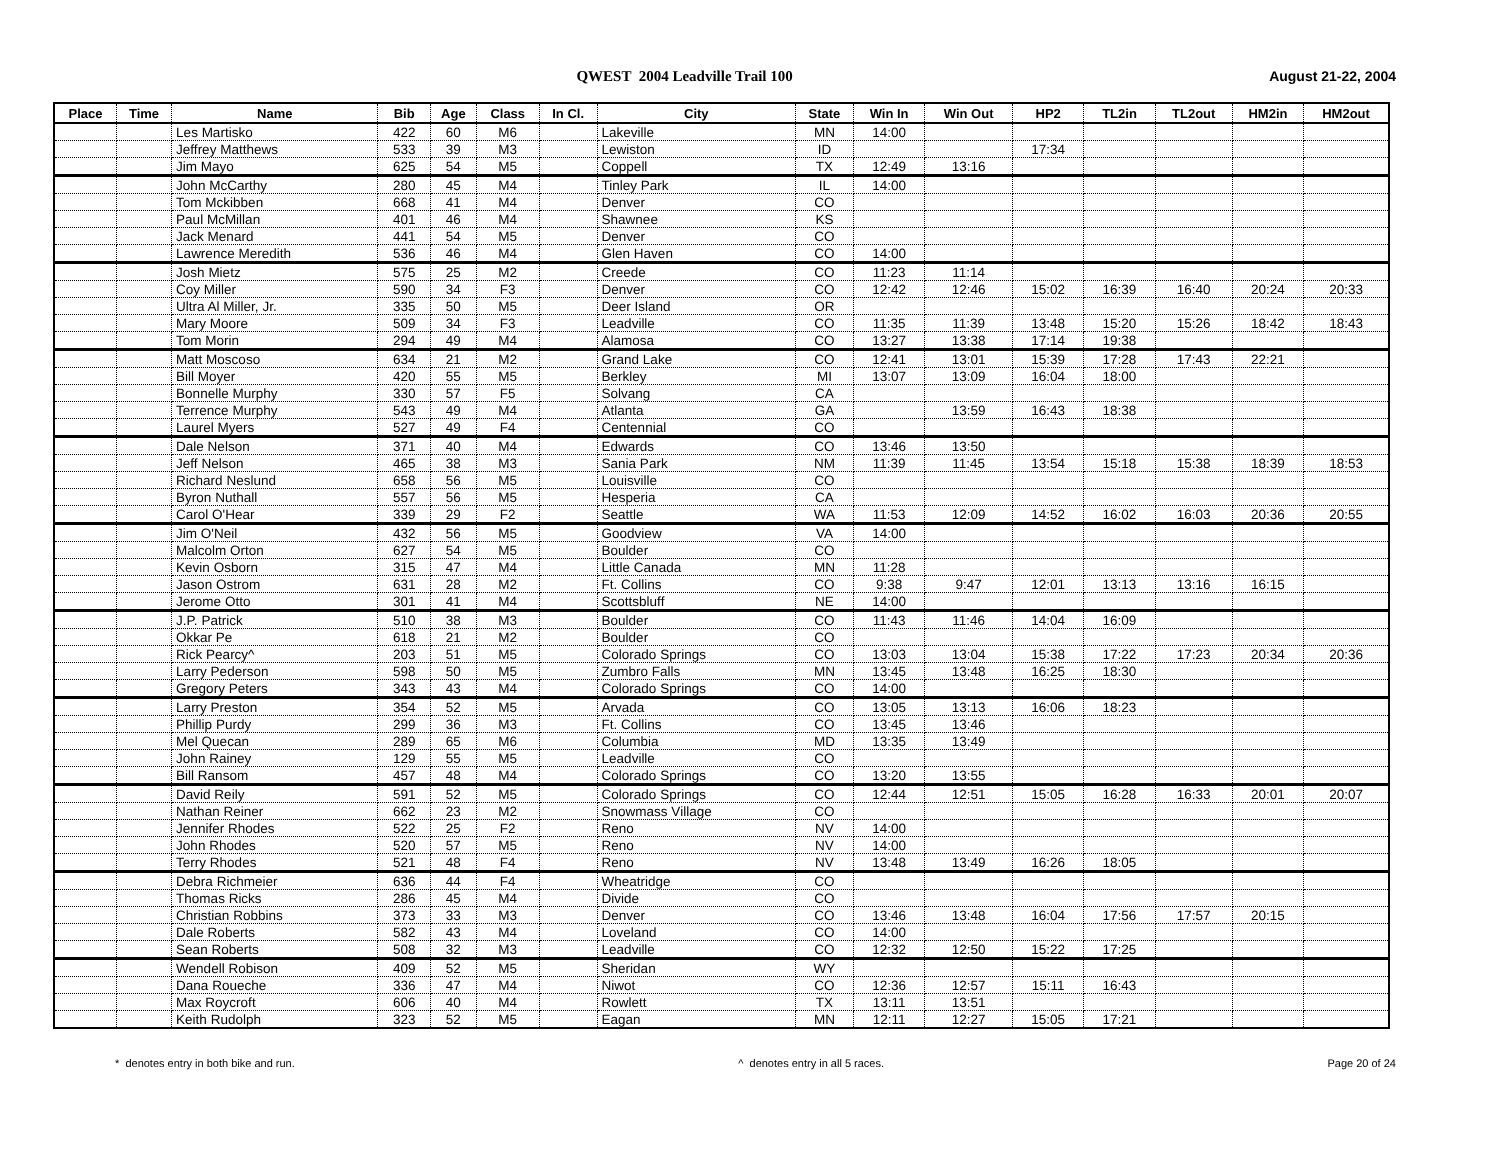QWEST 2004 Leadville Trail 100 August 21-22, 2004
| Place | Time | Name | Bib | Age | Class | In Cl. | City | State | Win In | Win Out | HP2 | TL2in | TL2out | HM2in | HM2out |
| --- | --- | --- | --- | --- | --- | --- | --- | --- | --- | --- | --- | --- | --- | --- | --- |
| | | Les Martisko | 422 | 60 | M6 | | Lakeville | MN | 14:00 | | | | | | |
| | | Jeffrey Matthews | 533 | 39 | M3 | | Lewiston | ID | | | 17:34 | | | | |
| | | Jim Mayo | 625 | 54 | M5 | | Coppell | TX | 12:49 | 13:16 | | | | | |
| | | John McCarthy | 280 | 45 | M4 | | Tinley Park | IL | 14:00 | | | | | | |
| | | Tom Mckibben | 668 | 41 | M4 | | Denver | CO | | | | | | | |
| | | Paul McMillan | 401 | 46 | M4 | | Shawnee | KS | | | | | | | |
| | | Jack Menard | 441 | 54 | M5 | | Denver | CO | | | | | | | |
| | | Lawrence Meredith | 536 | 46 | M4 | | Glen Haven | CO | 14:00 | | | | | | |
| | | Josh Mietz | 575 | 25 | M2 | | Creede | CO | 11:23 | 11:14 | | | | | |
| | | Coy Miller | 590 | 34 | F3 | | Denver | CO | 12:42 | 12:46 | 15:02 | 16:39 | 16:40 | 20:24 | 20:33 |
| | | Ultra Al Miller, Jr. | 335 | 50 | M5 | | Deer Island | OR | | | | | | | |
| | | Mary Moore | 509 | 34 | F3 | | Leadville | CO | 11:35 | 11:39 | 13:48 | 15:20 | 15:26 | 18:42 | 18:43 |
| | | Tom Morin | 294 | 49 | M4 | | Alamosa | CO | 13:27 | 13:38 | 17:14 | 19:38 | | | |
| | | Matt Moscoso | 634 | 21 | M2 | | Grand Lake | CO | 12:41 | 13:01 | 15:39 | 17:28 | 17:43 | 22:21 | |
| | | Bill Moyer | 420 | 55 | M5 | | Berkley | MI | 13:07 | 13:09 | 16:04 | 18:00 | | | |
| | | Bonnelle Murphy | 330 | 57 | F5 | | Solvang | CA | | | | | | | |
| | | Terrence Murphy | 543 | 49 | M4 | | Atlanta | GA | | 13:59 | 16:43 | 18:38 | | | |
| | | Laurel Myers | 527 | 49 | F4 | | Centennial | CO | | | | | | | |
| | | Dale Nelson | 371 | 40 | M4 | | Edwards | CO | 13:46 | 13:50 | | | | | |
| | | Jeff Nelson | 465 | 38 | M3 | | Sania Park | NM | 11:39 | 11:45 | 13:54 | 15:18 | 15:38 | 18:39 | 18:53 |
| | | Richard Neslund | 658 | 56 | M5 | | Louisville | CO | | | | | | | |
| | | Byron Nuthall | 557 | 56 | M5 | | Hesperia | CA | | | | | | | |
| | | Carol O'Hear | 339 | 29 | F2 | | Seattle | WA | 11:53 | 12:09 | 14:52 | 16:02 | 16:03 | 20:36 | 20:55 |
| | | Jim O'Neil | 432 | 56 | M5 | | Goodview | VA | 14:00 | | | | | | |
| | | Malcolm Orton | 627 | 54 | M5 | | Boulder | CO | | | | | | | |
| | | Kevin Osborn | 315 | 47 | M4 | | Little Canada | MN | 11:28 | | | | | | |
| | | Jason Ostrom | 631 | 28 | M2 | | Ft. Collins | CO | 9:38 | 9:47 | 12:01 | 13:13 | 13:16 | 16:15 | |
| | | Jerome Otto | 301 | 41 | M4 | | Scottsbluff | NE | 14:00 | | | | | | |
| | | J.P. Patrick | 510 | 38 | M3 | | Boulder | CO | 11:43 | 11:46 | 14:04 | 16:09 | | | |
| | | Okkar Pe | 618 | 21 | M2 | | Boulder | CO | | | | | | | |
| | | Rick Pearcy^ | 203 | 51 | M5 | | Colorado Springs | CO | 13:03 | 13:04 | 15:38 | 17:22 | 17:23 | 20:34 | 20:36 |
| | | Larry Pederson | 598 | 50 | M5 | | Zumbro Falls | MN | 13:45 | 13:48 | 16:25 | 18:30 | | | |
| | | Gregory Peters | 343 | 43 | M4 | | Colorado Springs | CO | 14:00 | | | | | | |
| | | Larry Preston | 354 | 52 | M5 | | Arvada | CO | 13:05 | 13:13 | 16:06 | 18:23 | | | |
| | | Phillip Purdy | 299 | 36 | M3 | | Ft. Collins | CO | 13:45 | 13:46 | | | | | |
| | | Mel Quecan | 289 | 65 | M6 | | Columbia | MD | 13:35 | 13:49 | | | | | |
| | | John Rainey | 129 | 55 | M5 | | Leadville | CO | | | | | | | |
| | | Bill Ransom | 457 | 48 | M4 | | Colorado Springs | CO | 13:20 | 13:55 | | | | | |
| | | David Reily | 591 | 52 | M5 | | Colorado Springs | CO | 12:44 | 12:51 | 15:05 | 16:28 | 16:33 | 20:01 | 20:07 |
| | | Nathan Reiner | 662 | 23 | M2 | | Snowmass Village | CO | | | | | | | |
| | | Jennifer Rhodes | 522 | 25 | F2 | | Reno | NV | 14:00 | | | | | | |
| | | John Rhodes | 520 | 57 | M5 | | Reno | NV | 14:00 | | | | | | |
| | | Terry Rhodes | 521 | 48 | F4 | | Reno | NV | 13:48 | 13:49 | 16:26 | 18:05 | | | |
| | | Debra Richmeier | 636 | 44 | F4 | | Wheatridge | CO | | | | | | | |
| | | Thomas Ricks | 286 | 45 | M4 | | Divide | CO | | | | | | | |
| | | Christian Robbins | 373 | 33 | M3 | | Denver | CO | 13:46 | 13:48 | 16:04 | 17:56 | 17:57 | 20:15 | |
| | | Dale Roberts | 582 | 43 | M4 | | Loveland | CO | 14:00 | | | | | | |
| | | Sean Roberts | 508 | 32 | M3 | | Leadville | CO | 12:32 | 12:50 | 15:22 | 17:25 | | | |
| | | Wendell Robison | 409 | 52 | M5 | | Sheridan | WY | | | | | | | |
| | | Dana Roueche | 336 | 47 | M4 | | Niwot | CO | 12:36 | 12:57 | 15:11 | 16:43 | | | |
| | | Max Roycroft | 606 | 40 | M4 | | Rowlett | TX | 13:11 | 13:51 | | | | | |
| | | Keith Rudolph | 323 | 52 | M5 | | Eagan | MN | 12:11 | 12:27 | 15:05 | 17:21 | | | |
* denotes entry in both bike and run. ^ denotes entry in all 5 races. Page 20 of 24